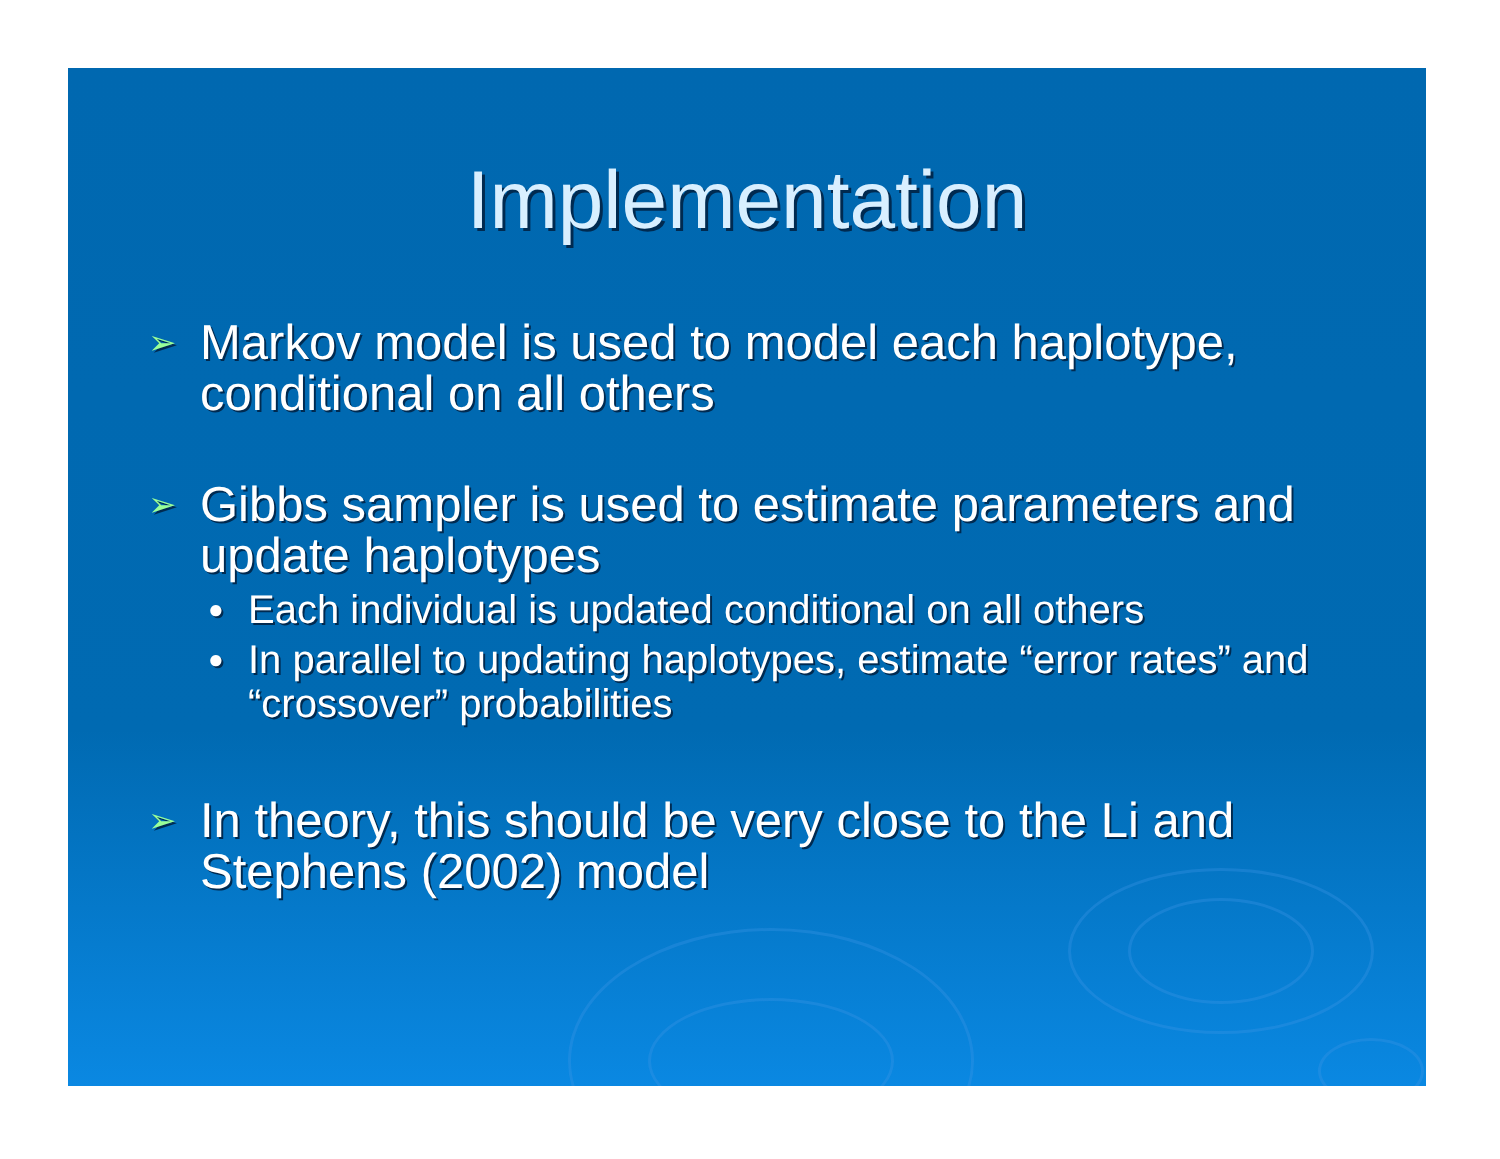Implementation
➢ Markov model is used to model each haplotype, conditional on all others
➢ Gibbs sampler is used to estimate parameters and update haplotypes
● Each individual is updated conditional on all others
● In parallel to updating haplotypes, estimate “error rates” and “crossover” probabilities
➢ In theory, this should be very close to the Li and Stephens (2002) model